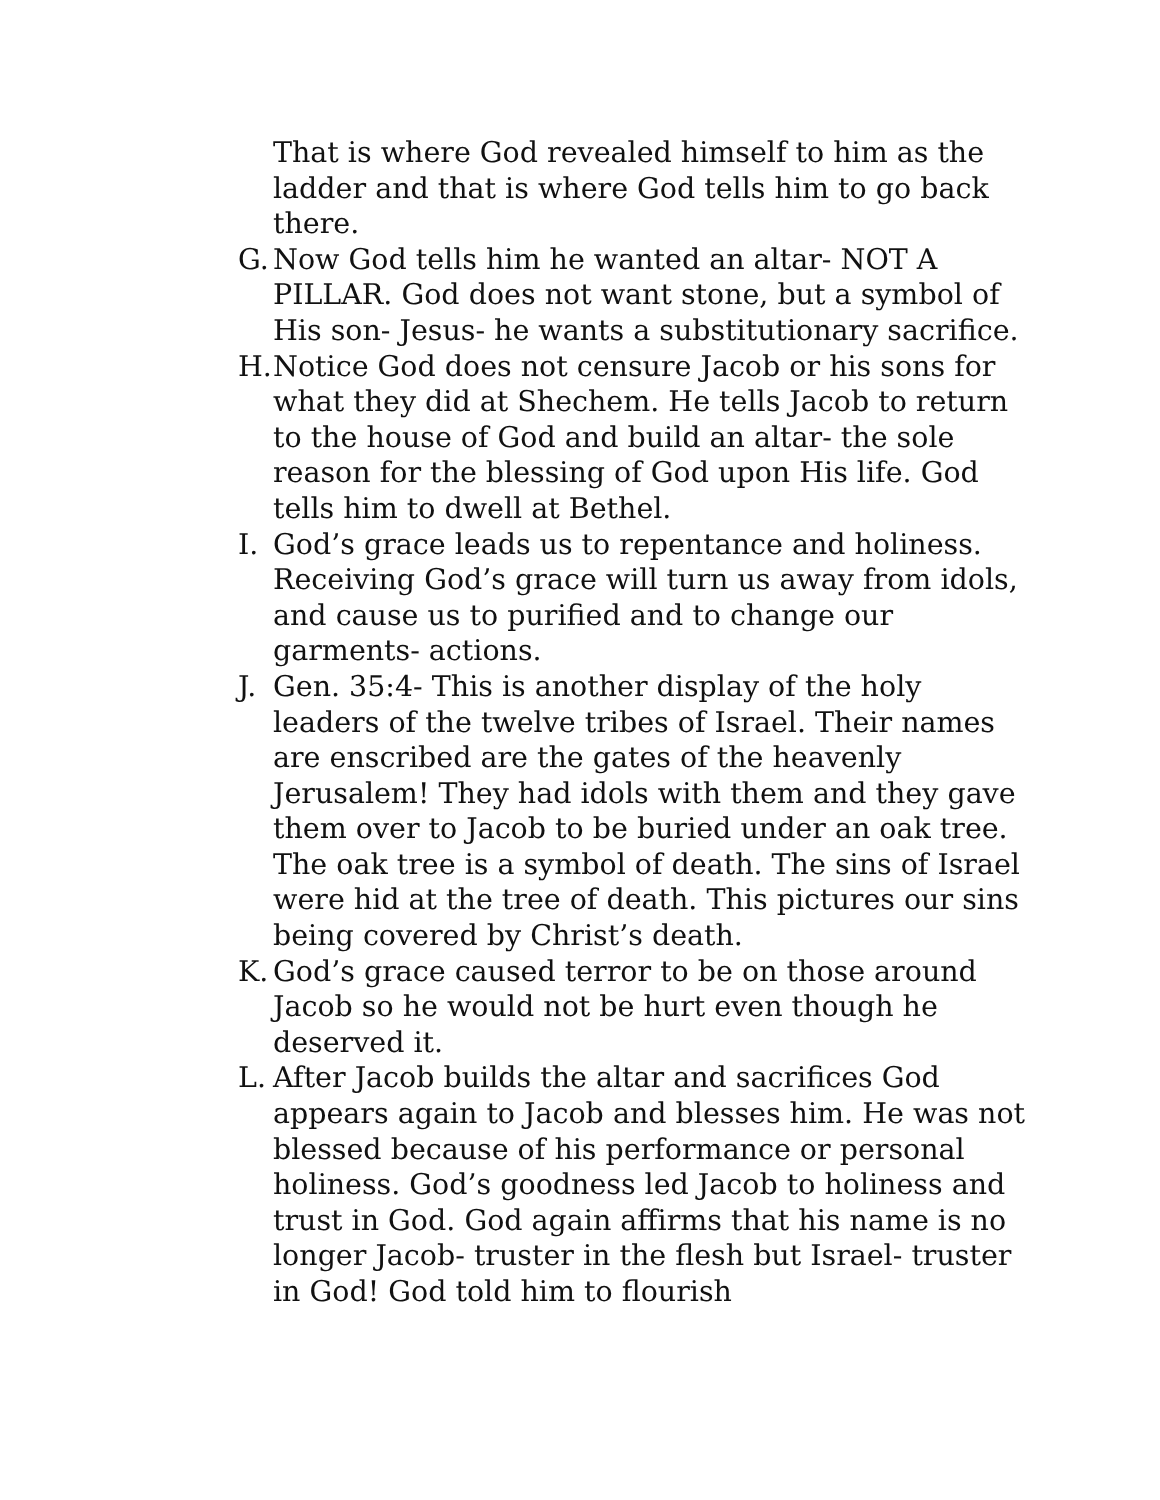That is where God revealed himself to him as the ladder and that is where God tells him to go back there.
G. Now God tells him he wanted an altar- NOT A PILLAR. God does not want stone, but a symbol of His son- Jesus- he wants a substitutionary sacrifice.
H. Notice God does not censure Jacob or his sons for what they did at Shechem. He tells Jacob to return to the house of God and build an altar- the sole reason for the blessing of God upon His life. God tells him to dwell at Bethel.
I. God’s grace leads us to repentance and holiness. Receiving God’s grace will turn us away from idols, and cause us to purified and to change our garments- actions.
J. Gen. 35:4- This is another display of the holy leaders of the twelve tribes of Israel. Their names are enscribed are the gates of the heavenly Jerusalem! They had idols with them and they gave them over to Jacob to be buried under an oak tree. The oak tree is a symbol of death. The sins of Israel were hid at the tree of death. This pictures our sins being covered by Christ’s death.
K. God’s grace caused terror to be on those around Jacob so he would not be hurt even though he deserved it.
L. After Jacob builds the altar and sacrifices God appears again to Jacob and blesses him. He was not blessed because of his performance or personal holiness. God’s goodness led Jacob to holiness and trust in God. God again affirms that his name is no longer Jacob- truster in the flesh but Israel- truster in God! God told him to flourish